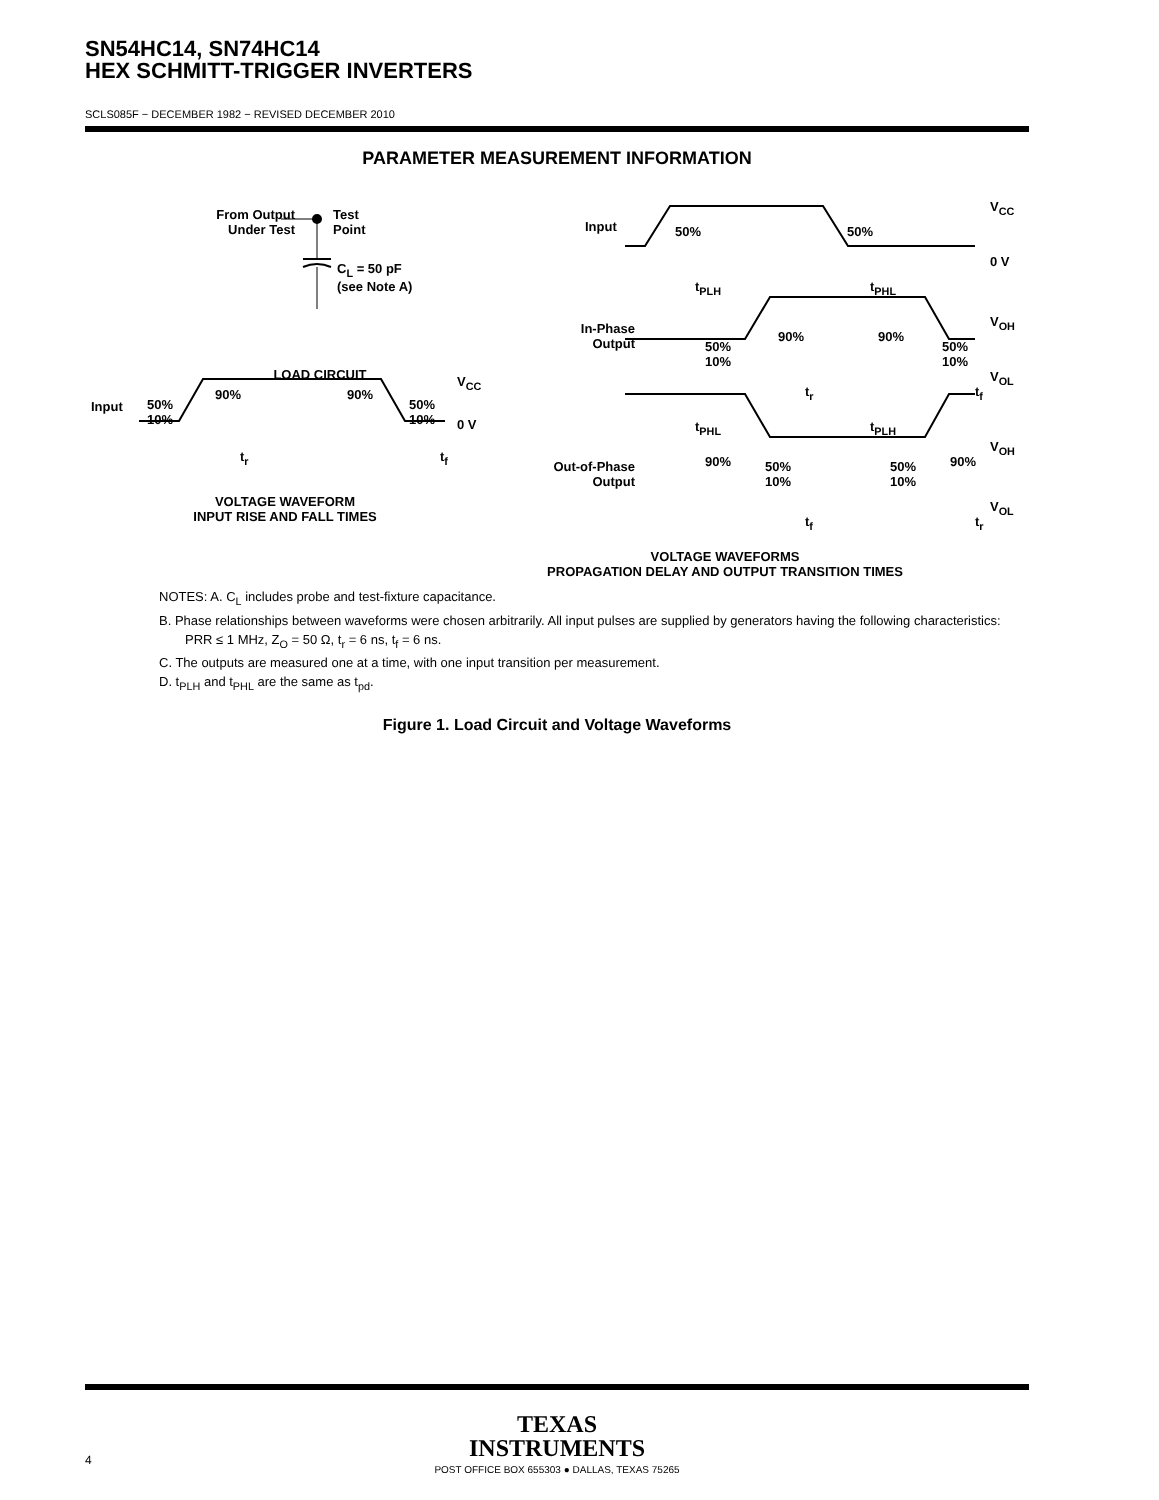SN54HC14, SN74HC14
HEX SCHMITT-TRIGGER INVERTERS
SCLS085F − DECEMBER 1982 − REVISED DECEMBER 2010
PARAMETER MEASUREMENT INFORMATION
From Output
Under Test
Test
Point
C<sub>L</sub> = 50 pF
(see Note A)
LOAD CIRCUIT
Input
50%
10%
90% 90%
50%
10%
V<sub>CC</sub>
0 V
t<sub>r</sub> t<sub>f</sub>
VOLTAGE WAVEFORM
INPUT RISE AND FALL TIMES
Input 50% 50%
V<sub>CC</sub>
0 V
t<sub>PLH</sub> t<sub>PHL</sub>
In-Phase
Output
50%
10%
90% 90%
50%
10%
V<sub>OH</sub>
V<sub>OL</sub>
t<sub>r</sub> t<sub>f</sub>
t<sub>PHL</sub> t<sub>PLH</sub>
Out-of-Phase
Output
90%
50%
10%
50%
10%
90%
V<sub>OH</sub>
V<sub>OL</sub>
t<sub>f</sub> t<sub>r</sub>
VOLTAGE WAVEFORMS
PROPAGATION DELAY AND OUTPUT TRANSITION TIMES
NOTES: A. C<sub>L</sub> includes probe and test-fixture capacitance.
B. Phase relationships between waveforms were chosen arbitrarily. All input pulses are supplied by generators having the following characteristics: PRR ≤ 1 MHz, Z<sub>O</sub> = 50 Ω, t<sub>r</sub> = 6 ns, t<sub>f</sub> = 6 ns.
C. The outputs are measured one at a time, with one input transition per measurement.
D. t<sub>PLH</sub> and t<sub>PHL</sub> are the same as t<sub>pd</sub>.
Figure 1. Load Circuit and Voltage Waveforms
TEXAS
INSTRUMENTS
POST OFFICE BOX 655303 ● DALLAS, TEXAS 75265
4